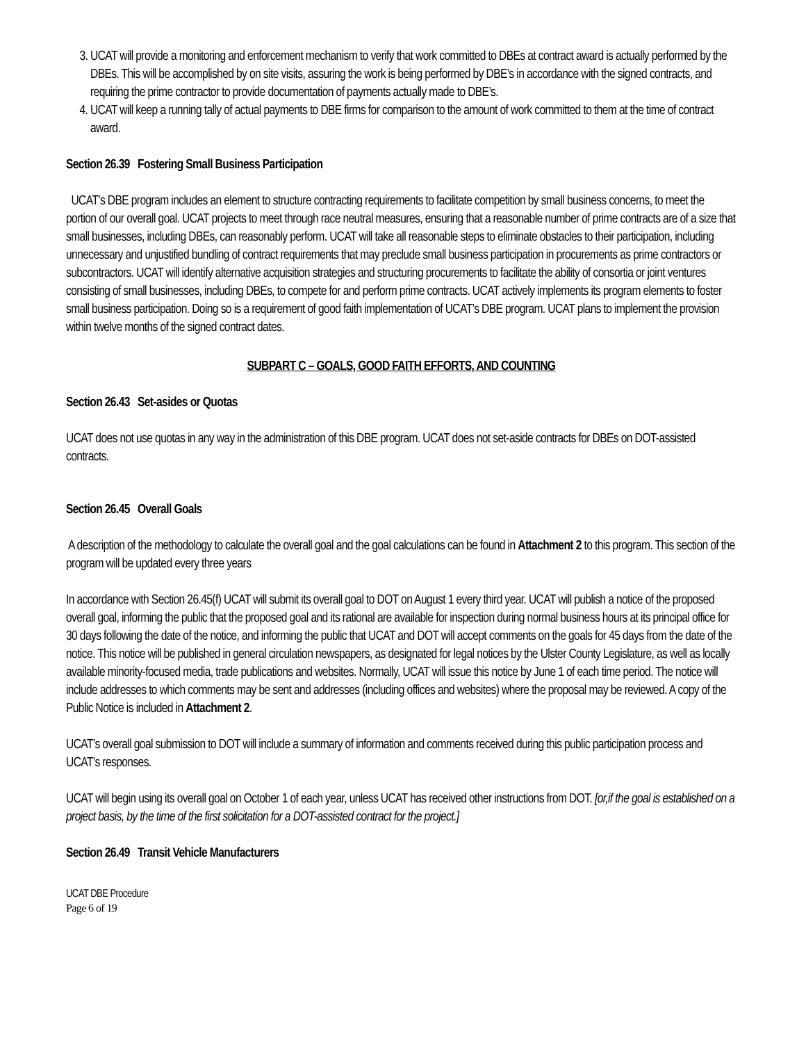3. UCAT will provide a monitoring and enforcement mechanism to verify that work committed to DBEs at contract award is actually performed by the DBEs. This will be accomplished by on site visits, assuring the work is being performed by DBE’s in accordance with the signed contracts, and requiring the prime contractor to provide documentation of payments actually made to DBE’s.
4. UCAT will keep a running tally of actual payments to DBE firms for comparison to the amount of work committed to them at the time of contract award.
Section 26.39 Fostering Small Business Participation
UCAT’s DBE program includes an element to structure contracting requirements to facilitate competition by small business concerns, to meet the portion of our overall goal. UCAT projects to meet through race neutral measures, ensuring that a reasonable number of prime contracts are of a size that small businesses, including DBEs, can reasonably perform. UCAT will take all reasonable steps to eliminate obstacles to their participation, including unnecessary and unjustified bundling of contract requirements that may preclude small business participation in procurements as prime contractors or subcontractors. UCAT will identify alternative acquisition strategies and structuring procurements to facilitate the ability of consortia or joint ventures consisting of small businesses, including DBEs, to compete for and perform prime contracts. UCAT actively implements its program elements to foster small business participation. Doing so is a requirement of good faith implementation of UCAT’s DBE program. UCAT plans to implement the provision within twelve months of the signed contract dates.
SUBPART C – GOALS, GOOD FAITH EFFORTS, AND COUNTING
Section 26.43 Set-asides or Quotas
UCAT does not use quotas in any way in the administration of this DBE program. UCAT does not set-aside contracts for DBEs on DOT-assisted contracts.
Section 26.45 Overall Goals
A description of the methodology to calculate the overall goal and the goal calculations can be found in Attachment 2 to this program. This section of the program will be updated every three years
In accordance with Section 26.45(f) UCAT will submit its overall goal to DOT on August 1 every third year. UCAT will publish a notice of the proposed overall goal, informing the public that the proposed goal and its rational are available for inspection during normal business hours at its principal office for 30 days following the date of the notice, and informing the public that UCAT and DOT will accept comments on the goals for 45 days from the date of the notice. This notice will be published in general circulation newspapers, as designated for legal notices by the Ulster County Legislature, as well as locally available minority-focused media, trade publications and websites. Normally, UCAT will issue this notice by June 1 of each time period. The notice will include addresses to which comments may be sent and addresses (including offices and websites) where the proposal may be reviewed. A copy of the Public Notice is included in Attachment 2.
UCAT’s overall goal submission to DOT will include a summary of information and comments received during this public participation process and UCAT’s responses.
UCAT will begin using its overall goal on October 1 of each year, unless UCAT has received other instructions from DOT. [or,if the goal is established on a project basis, by the time of the first solicitation for a DOT-assisted contract for the project.]
Section 26.49 Transit Vehicle Manufacturers
UCAT DBE Procedure
Page 6 of 19